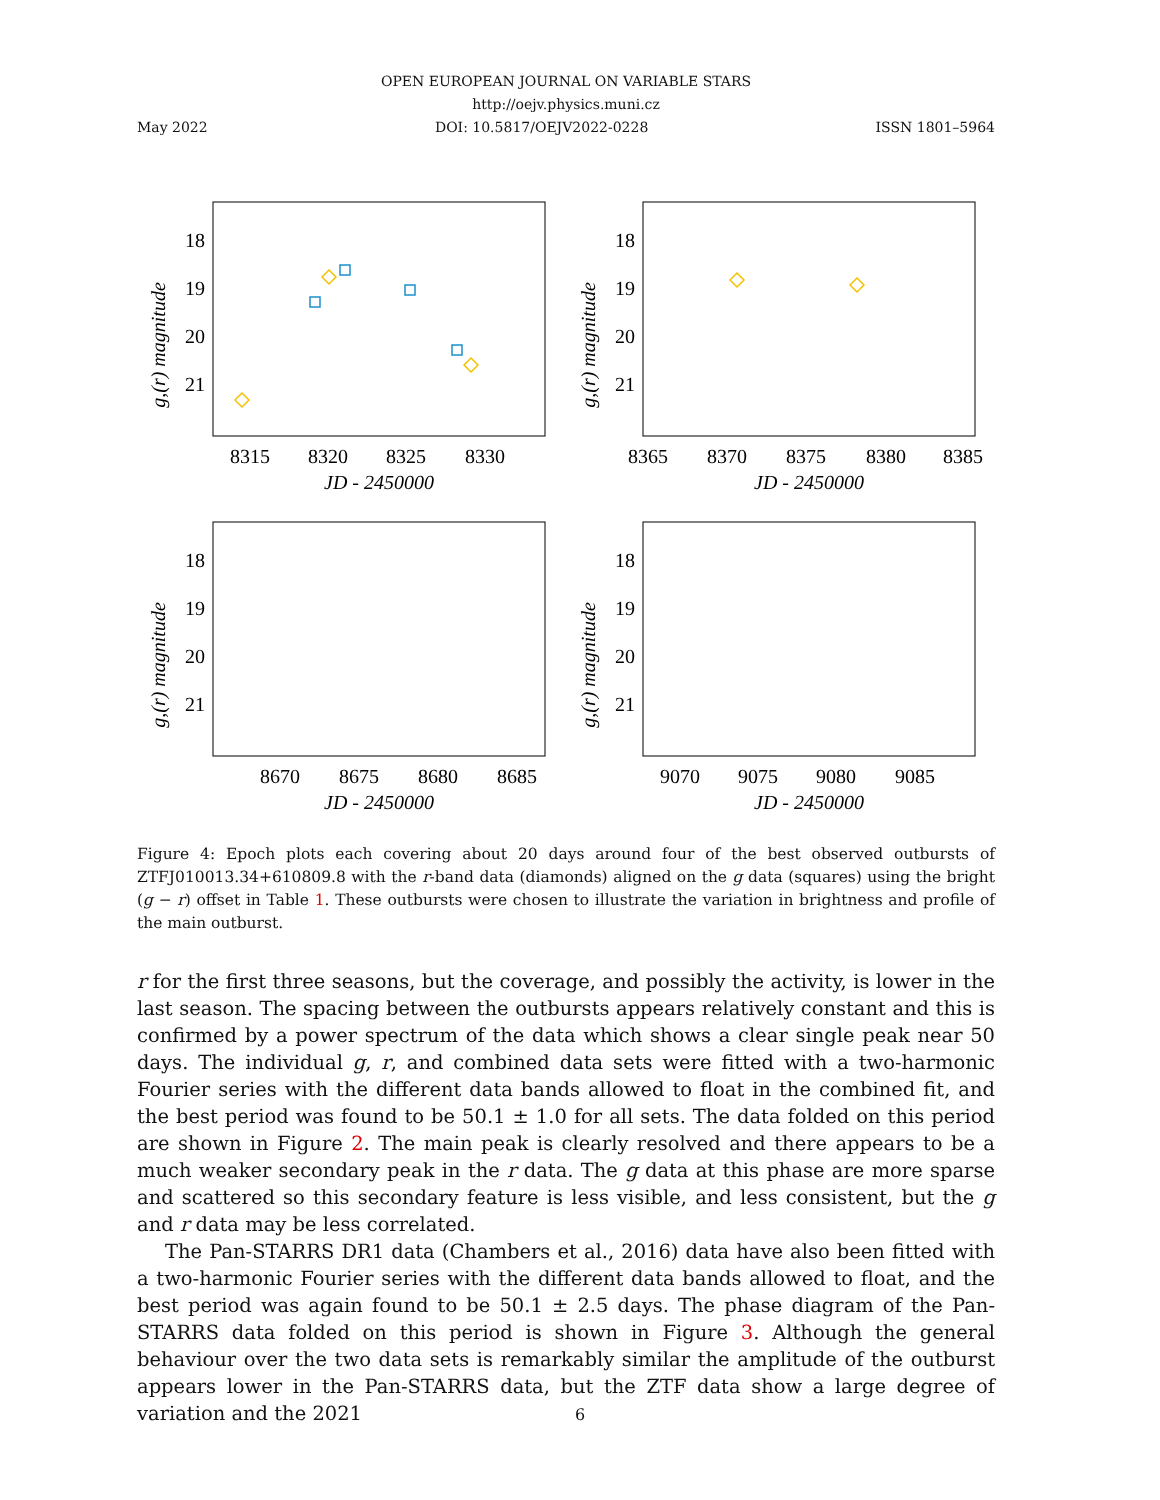OPEN EUROPEAN JOURNAL ON VARIABLE STARS
http://oejv.physics.muni.cz
May 2022 DOI: 10.5817/OEJV2022-0228 ISSN 1801–5964
g,(r) magnitude
18
19
20
21
8315
8320
8325
8330
JD - 2450000
g,(r) magnitude
18
19
20
21
8365
8370
8375
8380
8385
JD - 2450000
g,(r) magnitude
18
19
20
21
8670
8675
8680
8685
JD - 2450000
g,(r) magnitude
18
19
20
21
9070
9075
9080
9085
JD - 2450000
Figure 4: Epoch plots each covering about 20 days around four of the best observed outbursts of ZTFJ010013.34+610809.8 with the r-band data (diamonds) aligned on the g data (squares) using the bright (g − r) offset in Table 1. These outbursts were chosen to illustrate the variation in brightness and profile of the main outburst.
r for the first three seasons, but the coverage, and possibly the activity, is lower in the last season. The spacing between the outbursts appears relatively constant and this is confirmed by a power spectrum of the data which shows a clear single peak near 50 days. The individual g, r, and combined data sets were fitted with a two-harmonic Fourier series with the different data bands allowed to float in the combined fit, and the best period was found to be 50.1 ± 1.0 for all sets. The data folded on this period are shown in Figure 2. The main peak is clearly resolved and there appears to be a much weaker secondary peak in the r data. The g data at this phase are more sparse and scattered so this secondary feature is less visible, and less consistent, but the g and r data may be less correlated.
The Pan-STARRS DR1 data (Chambers et al., 2016) data have also been fitted with a two-harmonic Fourier series with the different data bands allowed to float, and the best period was again found to be 50.1 ± 2.5 days. The phase diagram of the Pan-STARRS data folded on this period is shown in Figure 3. Although the general behaviour over the two data sets is remarkably similar the amplitude of the outburst appears lower in the Pan-STARRS data, but the ZTF data show a large degree of variation and the 2021
6